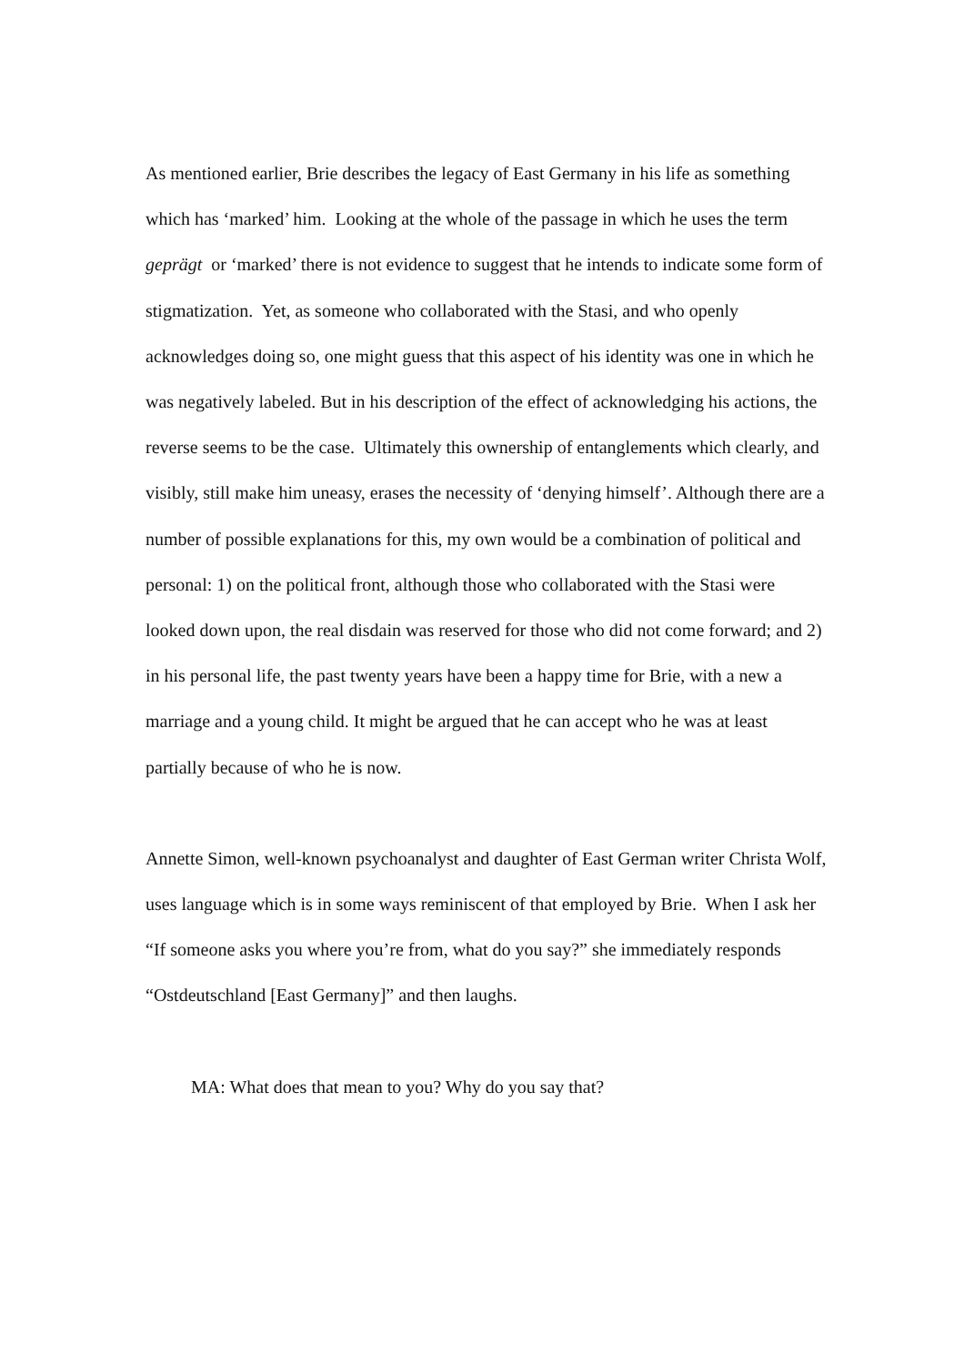As mentioned earlier, Brie describes the legacy of East Germany in his life as something which has ‘marked’ him. Looking at the whole of the passage in which he uses the term geprägt or ‘marked’ there is not evidence to suggest that he intends to indicate some form of stigmatization. Yet, as someone who collaborated with the Stasi, and who openly acknowledges doing so, one might guess that this aspect of his identity was one in which he was negatively labeled. But in his description of the effect of acknowledging his actions, the reverse seems to be the case. Ultimately this ownership of entanglements which clearly, and visibly, still make him uneasy, erases the necessity of ‘denying himself’. Although there are a number of possible explanations for this, my own would be a combination of political and personal: 1) on the political front, although those who collaborated with the Stasi were looked down upon, the real disdain was reserved for those who did not come forward; and 2) in his personal life, the past twenty years have been a happy time for Brie, with a new a marriage and a young child. It might be argued that he can accept who he was at least partially because of who he is now.
Annette Simon, well-known psychoanalyst and daughter of East German writer Christa Wolf, uses language which is in some ways reminiscent of that employed by Brie. When I ask her “If someone asks you where you’re from, what do you say?” she immediately responds “Ostdeutschland [East Germany]” and then laughs.
MA: What does that mean to you? Why do you say that?